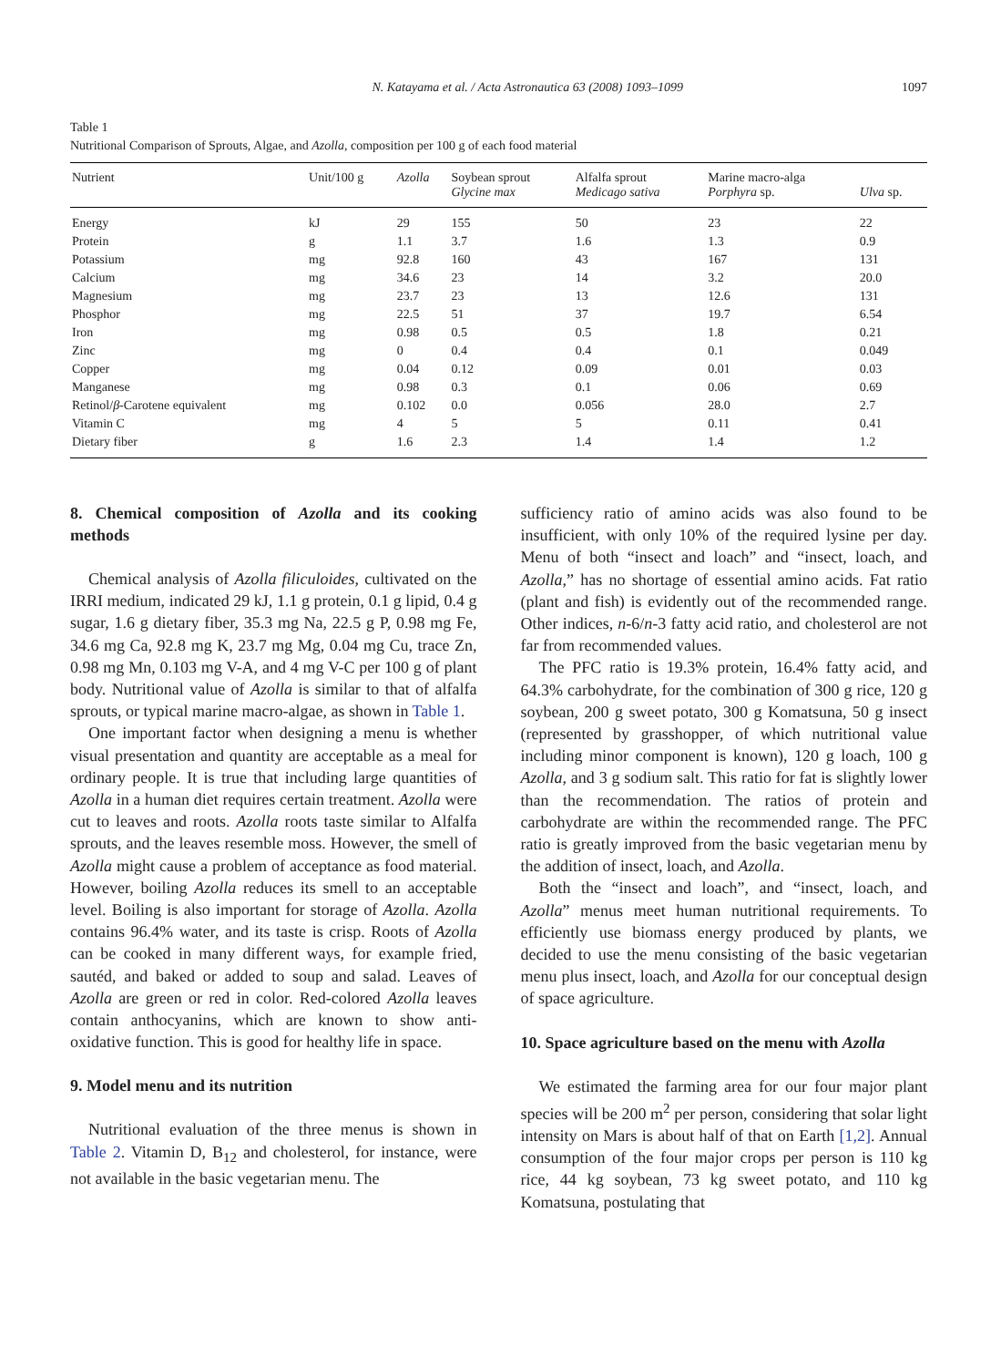N. Katayama et al. / Acta Astronautica 63 (2008) 1093–1099 1097
Table 1
Nutritional Comparison of Sprouts, Algae, and Azolla, composition per 100 g of each food material
| Nutrient | Unit/100 g | Azolla | Soybean sprout Glycine max | Alfalfa sprout Medicago sativa | Marine macro-alga Porphyra sp. | Ulva sp. |
| --- | --- | --- | --- | --- | --- | --- |
| Energy | kJ | 29 | 155 | 50 | 23 | 22 |
| Protein | g | 1.1 | 3.7 | 1.6 | 1.3 | 0.9 |
| Potassium | mg | 92.8 | 160 | 43 | 167 | 131 |
| Calcium | mg | 34.6 | 23 | 14 | 3.2 | 20.0 |
| Magnesium | mg | 23.7 | 23 | 13 | 12.6 | 131 |
| Phosphor | mg | 22.5 | 51 | 37 | 19.7 | 6.54 |
| Iron | mg | 0.98 | 0.5 | 0.5 | 1.8 | 0.21 |
| Zinc | mg | 0 | 0.4 | 0.4 | 0.1 | 0.049 |
| Copper | mg | 0.04 | 0.12 | 0.09 | 0.01 | 0.03 |
| Manganese | mg | 0.98 | 0.3 | 0.1 | 0.06 | 0.69 |
| Retinol/ β -Carotene equivalent | mg | 0.102 | 0.0 | 0.056 | 28.0 | 2.7 |
| Vitamin C | mg | 4 | 5 | 5 | 0.11 | 0.41 |
| Dietary fiber | g | 1.6 | 2.3 | 1.4 | 1.4 | 1.2 |
8. Chemical composition of Azolla and its cooking methods
Chemical analysis of Azolla filiculoides, cultivated on the IRRI medium, indicated 29 kJ, 1.1 g protein, 0.1 g lipid, 0.4 g sugar, 1.6 g dietary fiber, 35.3 mg Na, 22.5 g P, 0.98 mg Fe, 34.6 mg Ca, 92.8 mg K, 23.7 mg Mg, 0.04 mg Cu, trace Zn, 0.98 mg Mn, 0.103 mg V-A, and 4 mg V-C per 100 g of plant body. Nutritional value of Azolla is similar to that of alfalfa sprouts, or typical marine macro-algae, as shown in Table 1.
One important factor when designing a menu is whether visual presentation and quantity are acceptable as a meal for ordinary people. It is true that including large quantities of Azolla in a human diet requires certain treatment. Azolla were cut to leaves and roots. Azolla roots taste similar to Alfalfa sprouts, and the leaves resemble moss. However, the smell of Azolla might cause a problem of acceptance as food material. However, boiling Azolla reduces its smell to an acceptable level. Boiling is also important for storage of Azolla. Azolla contains 96.4% water, and its taste is crisp. Roots of Azolla can be cooked in many different ways, for example fried, sautéd, and baked or added to soup and salad. Leaves of Azolla are green or red in color. Red-colored Azolla leaves contain anthocyanins, which are known to show anti-oxidative function. This is good for healthy life in space.
9. Model menu and its nutrition
Nutritional evaluation of the three menus is shown in Table 2. Vitamin D, B<sub>12</sub> and cholesterol, for instance, were not available in the basic vegetarian menu. The
sufficiency ratio of amino acids was also found to be insufficient, with only 10% of the required lysine per day. Menu of both “insect and loach” and “insect, loach, and Azolla,” has no shortage of essential amino acids. Fat ratio (plant and fish) is evidently out of the recommended range. Other indices, n-6/n-3 fatty acid ratio, and cholesterol are not far from recommended values.
The PFC ratio is 19.3% protein, 16.4% fatty acid, and 64.3% carbohydrate, for the combination of 300 g rice, 120 g soybean, 200 g sweet potato, 300 g Komatsuna, 50 g insect (represented by grasshopper, of which nutritional value including minor component is known), 120 g loach, 100 g Azolla, and 3 g sodium salt. This ratio for fat is slightly lower than the recommendation. The ratios of protein and carbohydrate are within the recommended range. The PFC ratio is greatly improved from the basic vegetarian menu by the addition of insect, loach, and Azolla.
Both the “insect and loach”, and “insect, loach, and Azolla” menus meet human nutritional requirements. To efficiently use biomass energy produced by plants, we decided to use the menu consisting of the basic vegetarian menu plus insect, loach, and Azolla for our conceptual design of space agriculture.
10. Space agriculture based on the menu with Azolla
We estimated the farming area for our four major plant species will be 200 m<sup>2</sup> per person, considering that solar light intensity on Mars is about half of that on Earth [1,2]. Annual consumption of the four major crops per person is 110 kg rice, 44 kg soybean, 73 kg sweet potato, and 110 kg Komatsuna, postulating that